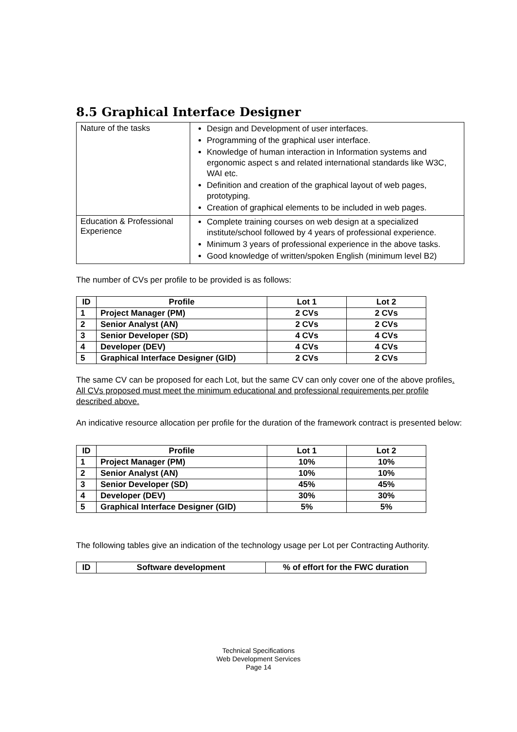8.5 Graphical Interface Designer
| Nature of the tasks | Design and Development of user interfaces. Programming of the graphical user interface. Knowledge of human interaction in Information systems and ergonomic aspect s and related international standards like W3C, WAI etc. Definition and creation of the graphical layout of web pages, prototyping. Creation of graphical elements to be included in web pages. |
| Education & Professional Experience | Complete training courses on web design at a specialized institute/school followed by 4 years of professional experience. Minimum 3 years of professional experience in the above tasks. Good knowledge of written/spoken English (minimum level B2) |
The number of CVs per profile to be provided is as follows:
| ID | Profile | Lot 1 | Lot 2 |
| --- | --- | --- | --- |
| 1 | Project Manager (PM) | 2 CVs | 2 CVs |
| 2 | Senior Analyst (AN) | 2 CVs | 2 CVs |
| 3 | Senior Developer (SD) | 4 CVs | 4 CVs |
| 4 | Developer (DEV) | 4 CVs | 4 CVs |
| 5 | Graphical Interface Designer (GID) | 2 CVs | 2 CVs |
The same CV can be proposed for each Lot, but the same CV can only cover one of the above profiles. All CVs proposed must meet the minimum educational and professional requirements per profile described above.
An indicative resource allocation per profile for the duration of the framework contract is presented below:
| ID | Profile | Lot 1 | Lot 2 |
| --- | --- | --- | --- |
| 1 | Project Manager (PM) | 10% | 10% |
| 2 | Senior Analyst (AN) | 10% | 10% |
| 3 | Senior Developer (SD) | 45% | 45% |
| 4 | Developer (DEV) | 30% | 30% |
| 5 | Graphical Interface Designer (GID) | 5% | 5% |
The following tables give an indication of the technology usage per Lot per Contracting Authority.
| ID | Software development | % of effort for the FWC duration |
| --- | --- | --- |
Technical Specifications
Web Development Services
Page 14